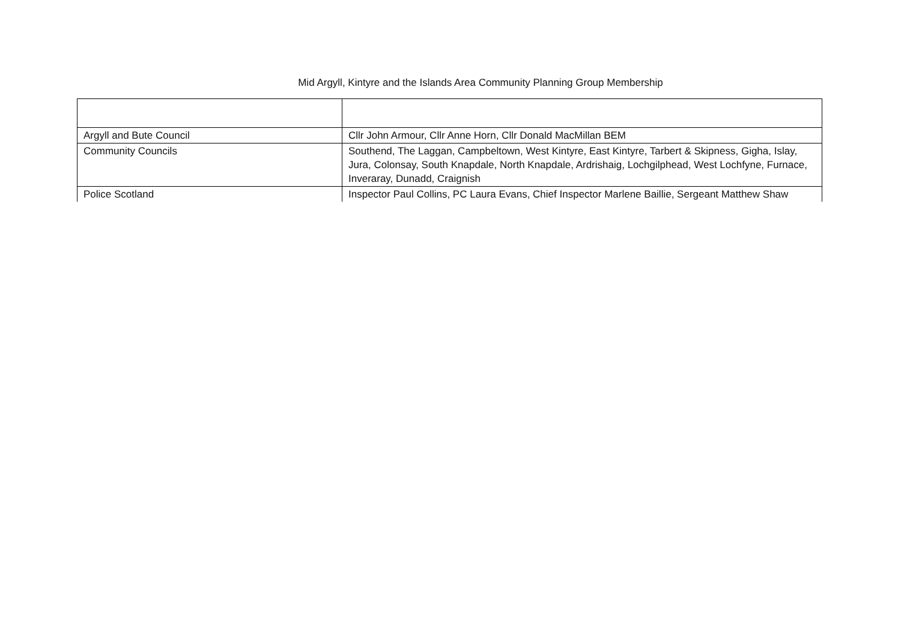Mid Argyll, Kintyre and the Islands Area Community Planning Group Membership
| Argyll and Bute Council | Cllr John Armour, Cllr Anne Horn, Cllr Donald MacMillan BEM |
| Community Councils | Southend, The Laggan, Campbeltown, West Kintyre, East Kintyre, Tarbert & Skipness, Gigha, Islay, Jura, Colonsay, South Knapdale, North Knapdale, Ardrishaig, Lochgilphead, West Lochfyne, Furnace, Inveraray, Dunadd, Craignish |
| Police Scotland | Inspector Paul Collins, PC Laura Evans, Chief Inspector Marlene Baillie, Sergeant Matthew Shaw |